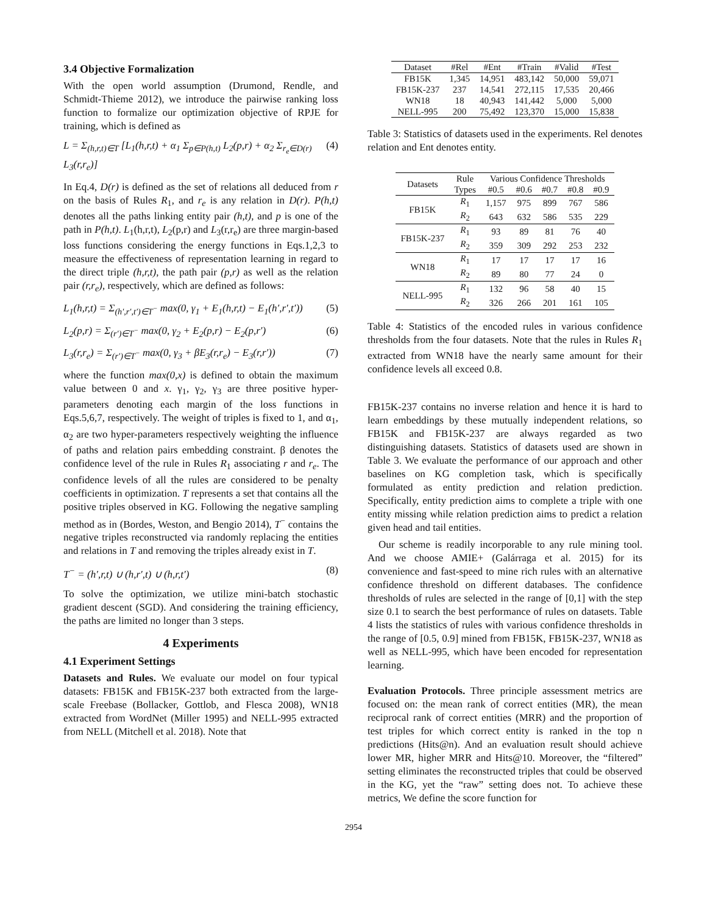3.4 Objective Formalization
With the open world assumption (Drumond, Rendle, and Schmidt-Thieme 2012), we introduce the pairwise ranking loss function to formalize our optimization objective of RPJE for training, which is defined as
L = Σ<sub>(h,r,t)∈T</sub> [L<sub>1</sub>(h,r,t) + α<sub>1</sub> Σ<sub>p∈P(h,t)</sub> L<sub>2</sub>(p,r) + α<sub>2</sub> Σ<sub>r<sub>e</sub>∈D(r)</sub> L<sub>3</sub>(r,r<sub>e</sub>)] (4)
In Eq.4, D(r) is defined as the set of relations all deduced from r on the basis of Rules R<sub>1</sub>, and r<sub>e</sub> is any relation in D(r). P(h,t) denotes all the paths linking entity pair (h,t), and p is one of the path in P(h,t). L<sub>1</sub>(h,r,t), L<sub>2</sub>(p,r) and L<sub>3</sub>(r,r<sub>e</sub>) are three margin-based loss functions considering the energy functions in Eqs.1,2,3 to measure the effectiveness of representation learning in regard to the direct triple (h,r,t), the path pair (p,r) as well as the relation pair (r,r<sub>e</sub>), respectively, which are defined as follows:
L<sub>1</sub>(h,r,t) = Σ<sub>(h′,r′,t′)∈T<sup>−</sup></sub> max(0, γ<sub>1</sub> + E<sub>1</sub>(h,r,t) − E<sub>1</sub>(h′,r′,t′)) (5)
L<sub>2</sub>(p,r) = Σ<sub>(r′)∈T<sup>−</sup></sub> max(0, γ<sub>2</sub> + E<sub>2</sub>(p,r) − E<sub>2</sub>(p,r′) (6)
L<sub>3</sub>(r,r<sub>e</sub>) = Σ<sub>(r′)∈T<sup>−</sup></sub> max(0, γ<sub>3</sub> + βE<sub>3</sub>(r,r<sub>e</sub>) − E<sub>3</sub>(r,r′)) (7)
where the function max(0,x) is defined to obtain the maximum value between 0 and x. γ<sub>1</sub>, γ<sub>2</sub>, γ<sub>3</sub> are three positive hyper-parameters denoting each margin of the loss functions in Eqs.5,6,7, respectively. The weight of triples is fixed to 1, and α<sub>1</sub>, α<sub>2</sub> are two hyper-parameters respectively weighting the influence of paths and relation pairs embedding constraint. β denotes the confidence level of the rule in Rules R<sub>1</sub> associating r and r<sub>e</sub>. The confidence levels of all the rules are considered to be penalty coefficients in optimization. T represents a set that contains all the positive triples observed in KG. Following the negative sampling method as in (Bordes, Weston, and Bengio 2014), T<sup>−</sup> contains the negative triples reconstructed via randomly replacing the entities and relations in T and removing the triples already exist in T.
T<sup>−</sup> = (h′,r,t) ∪ (h,r′,t) ∪ (h,r,t′) (8)
To solve the optimization, we utilize mini-batch stochastic gradient descent (SGD). And considering the training efficiency, the paths are limited no longer than 3 steps.
4 Experiments
4.1 Experiment Settings
Datasets and Rules. We evaluate our model on four typical datasets: FB15K and FB15K-237 both extracted from the large-scale Freebase (Bollacker, Gottlob, and Flesca 2008), WN18 extracted from WordNet (Miller 1995) and NELL-995 extracted from NELL (Mitchell et al. 2018). Note that
| Dataset | #Rel | #Ent | #Train | #Valid | #Test |
| --- | --- | --- | --- | --- | --- |
| FB15K | 1,345 | 14,951 | 483,142 | 50,000 | 59,071 |
| FB15K-237 | 237 | 14,541 | 272,115 | 17,535 | 20,466 |
| WN18 | 18 | 40,943 | 141,442 | 5,000 | 5,000 |
| NELL-995 | 200 | 75,492 | 123,370 | 15,000 | 15,838 |
Table 3: Statistics of datasets used in the experiments. Rel denotes relation and Ent denotes entity.
| Datasets | Rule | Various Confidence Thresholds | | | | |
| --- | --- | --- | --- | --- | --- | --- |
| | Types | #0.5 | #0.6 | #0.7 | #0.8 | #0.9 |
| FB15K | R<sub>1</sub> | 1,157 | 975 | 899 | 767 | 586 |
| | R<sub>2</sub> | 643 | 632 | 586 | 535 | 229 |
| FB15K-237 | R<sub>1</sub> | 93 | 89 | 81 | 76 | 40 |
| | R<sub>2</sub> | 359 | 309 | 292 | 253 | 232 |
| WN18 | R<sub>1</sub> | 17 | 17 | 17 | 17 | 16 |
| | R<sub>2</sub> | 89 | 80 | 77 | 24 | 0 |
| NELL-995 | R<sub>1</sub> | 132 | 96 | 58 | 40 | 15 |
| | R<sub>2</sub> | 326 | 266 | 201 | 161 | 105 |
Table 4: Statistics of the encoded rules in various confidence thresholds from the four datasets. Note that the rules in Rules R<sub>1</sub> extracted from WN18 have the nearly same amount for their confidence levels all exceed 0.8.
FB15K-237 contains no inverse relation and hence it is hard to learn embeddings by these mutually independent relations, so FB15K and FB15K-237 are always regarded as two distinguishing datasets. Statistics of datasets used are shown in Table 3. We evaluate the performance of our approach and other baselines on KG completion task, which is specifically formulated as entity prediction and relation prediction. Specifically, entity prediction aims to complete a triple with one entity missing while relation prediction aims to predict a relation given head and tail entities.
Our scheme is readily incorporable to any rule mining tool. And we choose AMIE+ (Galárraga et al. 2015) for its convenience and fast-speed to mine rich rules with an alternative confidence threshold on different databases. The confidence thresholds of rules are selected in the range of [0,1] with the step size 0.1 to search the best performance of rules on datasets. Table 4 lists the statistics of rules with various confidence thresholds in the range of [0.5, 0.9] mined from FB15K, FB15K-237, WN18 as well as NELL-995, which have been encoded for representation learning.
Evaluation Protocols. Three principle assessment metrics are focused on: the mean rank of correct entities (MR), the mean reciprocal rank of correct entities (MRR) and the proportion of test triples for which correct entity is ranked in the top n predictions (Hits@n). And an evaluation result should achieve lower MR, higher MRR and Hits@10. Moreover, the “filtered” setting eliminates the reconstructed triples that could be observed in the KG, yet the “raw” setting does not. To achieve these metrics, We define the score function for
2954